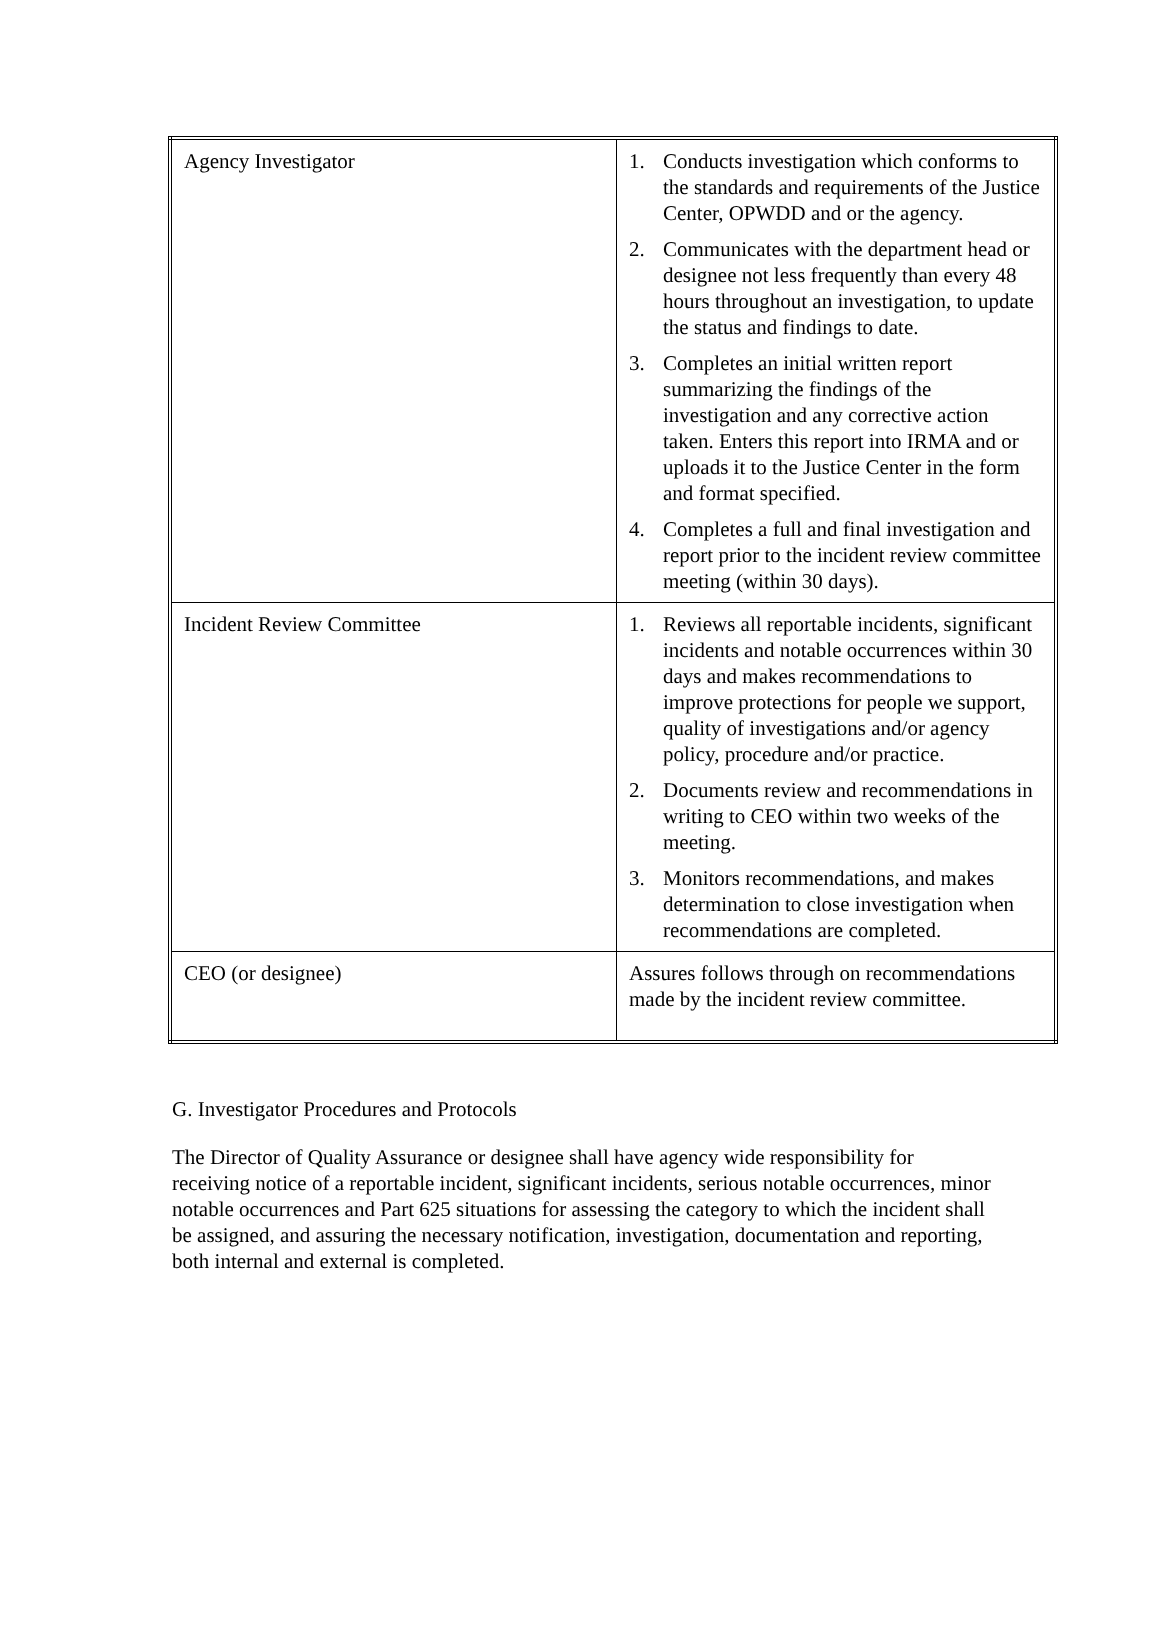| Agency Investigator | 1. Conducts investigation which conforms to the standards and requirements of the Justice Center, OPWDD and or the agency. 2. Communicates with the department head or designee not less frequently than every 48 hours throughout an investigation, to update the status and findings to date. 3. Completes an initial written report summarizing the findings of the investigation and any corrective action taken. Enters this report into IRMA and or uploads it to the Justice Center in the form and format specified. 4. Completes a full and final investigation and report prior to the incident review committee meeting (within 30 days). |
| Incident Review Committee | 1. Reviews all reportable incidents, significant incidents and notable occurrences within 30 days and makes recommendations to improve protections for people we support, quality of investigations and/or agency policy, procedure and/or practice. 2. Documents review and recommendations in writing to CEO within two weeks of the meeting. 3. Monitors recommendations, and makes determination to close investigation when recommendations are completed. |
| CEO (or designee) | Assures follows through on recommendations made by the incident review committee. |
G. Investigator Procedures and Protocols
The Director of Quality Assurance or designee shall have agency wide responsibility for receiving notice of a reportable incident, significant incidents, serious notable occurrences, minor notable occurrences and Part 625 situations for assessing the category to which the incident shall be assigned, and assuring the necessary notification, investigation, documentation and reporting, both internal and external is completed.